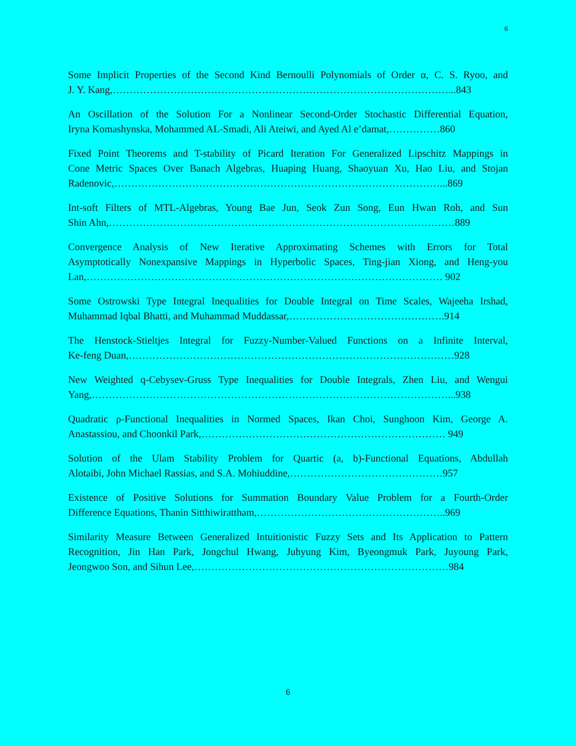6
Some Implicit Properties of the Second Kind Bernoulli Polynomials of Order α, C. S. Ryoo, and
J. Y. Kang,………………………………………………………………………………………...843
An Oscillation of the Solution For a Nonlinear Second-Order Stochastic Differential Equation,
Iryna Komashynska, Mohammed AL-Smadi, Ali Ateiwi, and Ayed Al e’damat,……………860
Fixed Point Theorems and T-stability of Picard Iteration For Generalized Lipschitz Mappings in
Cone Metric Spaces Over Banach Algebras, Huaping Huang, Shaoyuan Xu, Hao Liu, and Stojan
Radenovic,……………………………………………………………………………………...869
Int-soft Filters of MTL-Algebras, Young Bae Jun, Seok Zun Song, Eun Hwan Roh, and Sun
Shin Ahn,…………………………………………………………………………………………889
Convergence Analysis of New Iterative Approximating Schemes with Errors for Total
Asymptotically Nonexpansive Mappings in Hyperbolic Spaces, Ting-jian Xiong, and Heng-you
Lan,…………………………………………………………………………………………… 902
Some Ostrowski Type Integral Inequalities for Double Integral on Time Scales, Wajeeha Irshad,
Muhammad Iqbal Bhatti, and Muhammad Muddassar,……………………………………….914
The Henstock-Stieltjes Integral for Fuzzy-Number-Valued Functions on a Infinite Interval,
Ke-feng Duan,……………………………………………………………………………………928
New Weighted q-Cebysev-Gruss Type Inequalities for Double Integrals, Zhen Liu, and Wengui
Yang,……………………………………………………………………………………………...938
Quadratic ρ-Functional Inequalities in Normed Spaces, Ikan Choi, Sunghoon Kim, George A.
Anastassiou, and Choonkil Park,……………………………………………………………… 949
Solution of the Ulam Stability Problem for Quartic (a, b)-Functional Equations, Abdullah
Alotaibi, John Michael Rassias, and S.A. Mohiuddine,………………………………………957
Existence of Positive Solutions for Summation Boundary Value Problem for a Fourth-Order
Difference Equations, Thanin Sitthiwirattham,………………………………………………..969
Similarity Measure Between Generalized Intuitionistic Fuzzy Sets and Its Application to Pattern
Recognition, Jin Han Park, Jongchul Hwang, Juhyung Kim, Byeongmuk Park, Juyoung Park,
Jeongwoo Son, and Sihun Lee,…………………………………………………………………984
6